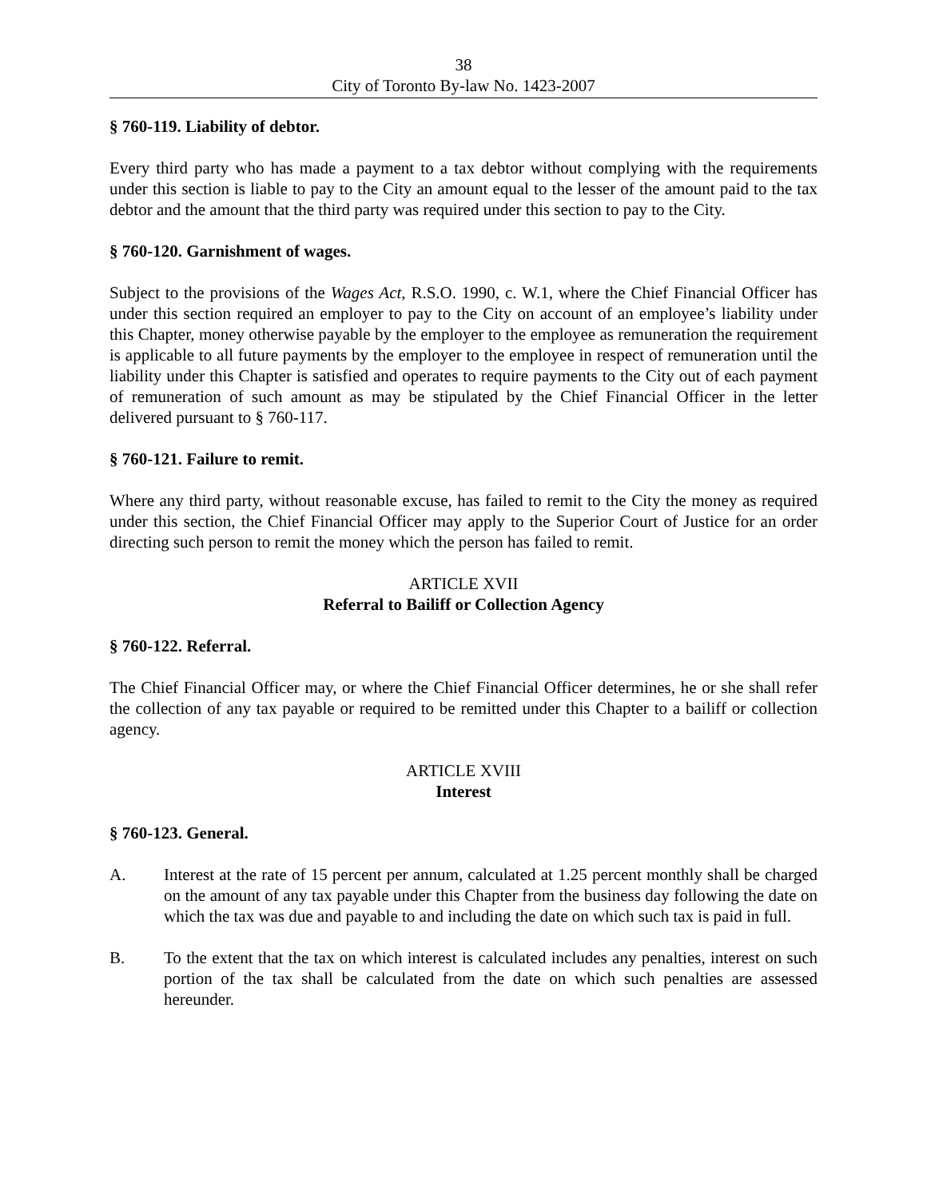38
City of Toronto By-law No. 1423-2007
§ 760-119. Liability of debtor.
Every third party who has made a payment to a tax debtor without complying with the requirements under this section is liable to pay to the City an amount equal to the lesser of the amount paid to the tax debtor and the amount that the third party was required under this section to pay to the City.
§ 760-120. Garnishment of wages.
Subject to the provisions of the Wages Act, R.S.O. 1990, c. W.1, where the Chief Financial Officer has under this section required an employer to pay to the City on account of an employee’s liability under this Chapter, money otherwise payable by the employer to the employee as remuneration the requirement is applicable to all future payments by the employer to the employee in respect of remuneration until the liability under this Chapter is satisfied and operates to require payments to the City out of each payment of remuneration of such amount as may be stipulated by the Chief Financial Officer in the letter delivered pursuant to § 760-117.
§ 760-121. Failure to remit.
Where any third party, without reasonable excuse, has failed to remit to the City the money as required under this section, the Chief Financial Officer may apply to the Superior Court of Justice for an order directing such person to remit the money which the person has failed to remit.
ARTICLE XVII
Referral to Bailiff or Collection Agency
§ 760-122. Referral.
The Chief Financial Officer may, or where the Chief Financial Officer determines, he or she shall refer the collection of any tax payable or required to be remitted under this Chapter to a bailiff or collection agency.
ARTICLE XVIII
Interest
§ 760-123. General.
A. Interest at the rate of 15 percent per annum, calculated at 1.25 percent monthly shall be charged on the amount of any tax payable under this Chapter from the business day following the date on which the tax was due and payable to and including the date on which such tax is paid in full.
B. To the extent that the tax on which interest is calculated includes any penalties, interest on such portion of the tax shall be calculated from the date on which such penalties are assessed hereunder.